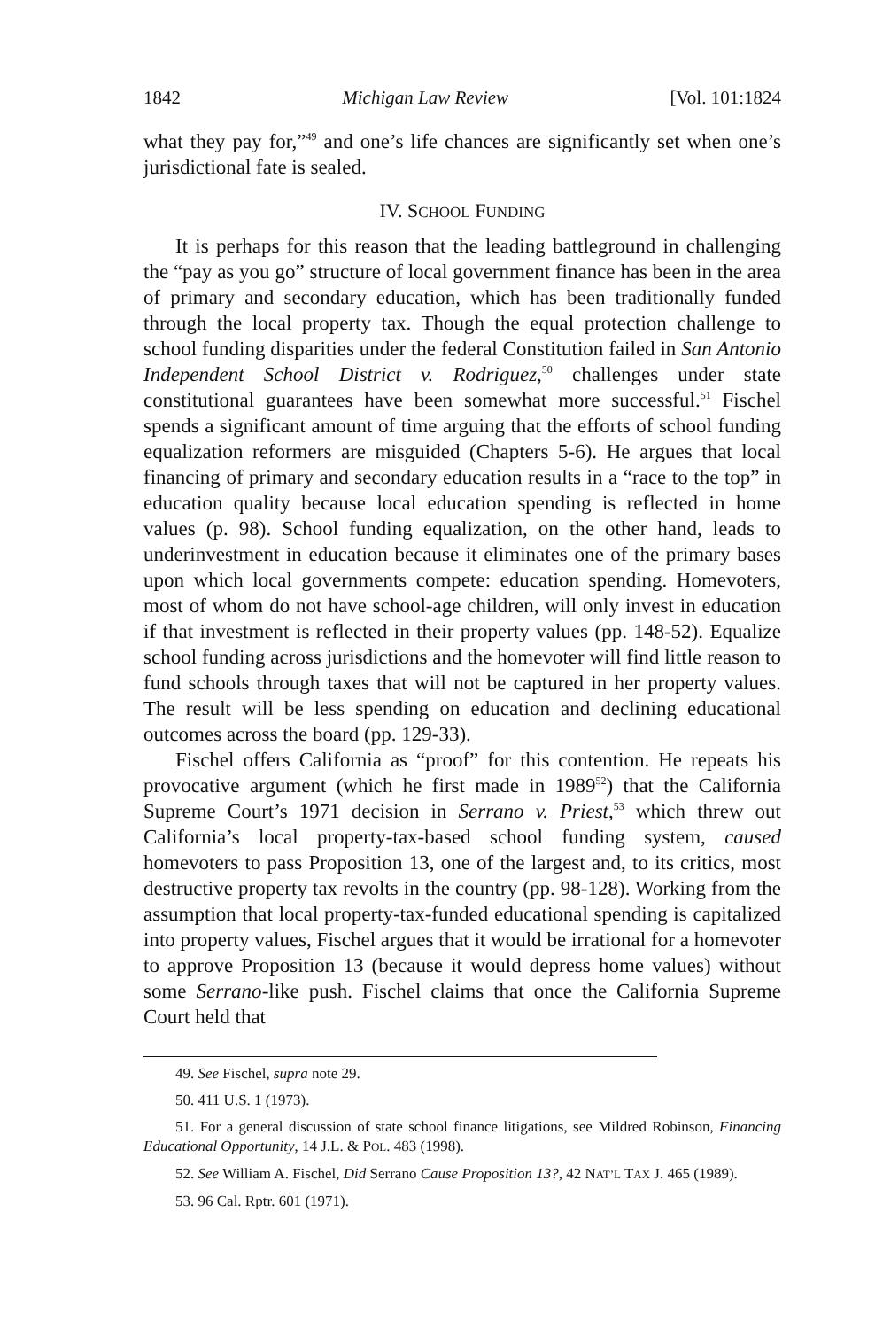1842 Michigan Law Review [Vol. 101:1824
what they pay for,”<sup>49</sup> and one’s life chances are significantly set when one’s jurisdictional fate is sealed.
IV. SCHOOL FUNDING
It is perhaps for this reason that the leading battleground in challenging the “pay as you go” structure of local government finance has been in the area of primary and secondary education, which has been traditionally funded through the local property tax. Though the equal protection challenge to school funding disparities under the federal Constitution failed in San Antonio Independent School District v. Rodriguez,<sup>50</sup> challenges under state constitutional guarantees have been somewhat more successful.<sup>51</sup> Fischel spends a significant amount of time arguing that the efforts of school funding equalization reformers are misguided (Chapters 5-6). He argues that local financing of primary and secondary education results in a “race to the top” in education quality because local education spending is reflected in home values (p. 98). School funding equalization, on the other hand, leads to underinvestment in education because it eliminates one of the primary bases upon which local governments compete: education spending. Homevoters, most of whom do not have school-age children, will only invest in education if that investment is reflected in their property values (pp. 148-52). Equalize school funding across jurisdictions and the homevoter will find little reason to fund schools through taxes that will not be captured in her property values. The result will be less spending on education and declining educational outcomes across the board (pp. 129-33).
Fischel offers California as “proof” for this contention. He repeats his provocative argument (which he first made in 1989<sup>52</sup>) that the California Supreme Court’s 1971 decision in Serrano v. Priest,<sup>53</sup> which threw out California’s local property-tax-based school funding system, caused homevoters to pass Proposition 13, one of the largest and, to its critics, most destructive property tax revolts in the country (pp. 98-128). Working from the assumption that local property-tax-funded educational spending is capitalized into property values, Fischel argues that it would be irrational for a homevoter to approve Proposition 13 (because it would depress home values) without some Serrano-like push. Fischel claims that once the California Supreme Court held that
49. See Fischel, supra note 29.
50. 411 U.S. 1 (1973).
51. For a general discussion of state school finance litigations, see Mildred Robinson, Financing Educational Opportunity, 14 J.L. & POL. 483 (1998).
52. See William A. Fischel, Did Serrano Cause Proposition 13?, 42 NAT’L TAX J. 465 (1989).
53. 96 Cal. Rptr. 601 (1971).